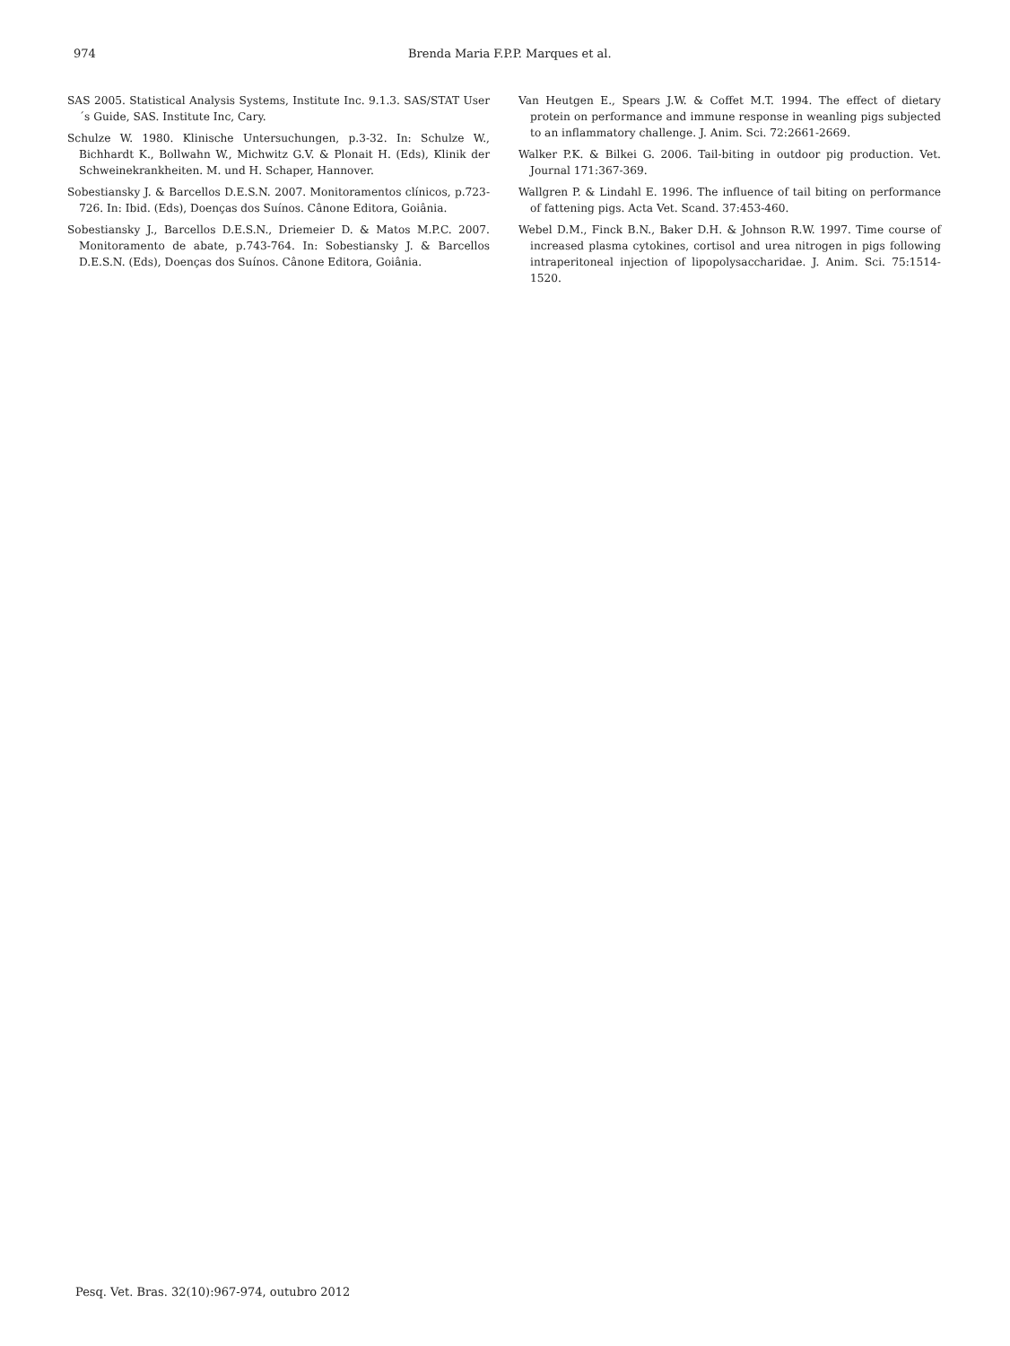974 Brenda Maria F.P.P. Marques et al.
SAS 2005. Statistical Analysis Systems, Institute Inc. 9.1.3. SAS/STAT User´s Guide, SAS. Institute Inc, Cary.
Schulze W. 1980. Klinische Untersuchungen, p.3-32. In: Schulze W., Bichhardt K., Bollwahn W., Michwitz G.V. & Plonait H. (Eds), Klinik der Schweinekrankheiten. M. und H. Schaper, Hannover.
Sobestiansky J. & Barcellos D.E.S.N. 2007. Monitoramentos clínicos, p.723-726. In: Ibid. (Eds), Doenças dos Suínos. Cânone Editora, Goiânia.
Sobestiansky J., Barcellos D.E.S.N., Driemeier D. & Matos M.P.C. 2007. Monitoramento de abate, p.743-764. In: Sobestiansky J. & Barcellos D.E.S.N. (Eds), Doenças dos Suínos. Cânone Editora, Goiânia.
Van Heutgen E., Spears J.W. & Coffet M.T. 1994. The effect of dietary protein on performance and immune response in weanling pigs subjected to an inflammatory challenge. J. Anim. Sci. 72:2661-2669.
Walker P.K. & Bilkei G. 2006. Tail-biting in outdoor pig production. Vet. Journal 171:367-369.
Wallgren P. & Lindahl E. 1996. The influence of tail biting on performance of fattening pigs. Acta Vet. Scand. 37:453-460.
Webel D.M., Finck B.N., Baker D.H. & Johnson R.W. 1997. Time course of increased plasma cytokines, cortisol and urea nitrogen in pigs following intraperitoneal injection of lipopolysaccharidae. J. Anim. Sci. 75:1514-1520.
Pesq. Vet. Bras. 32(10):967-974, outubro 2012